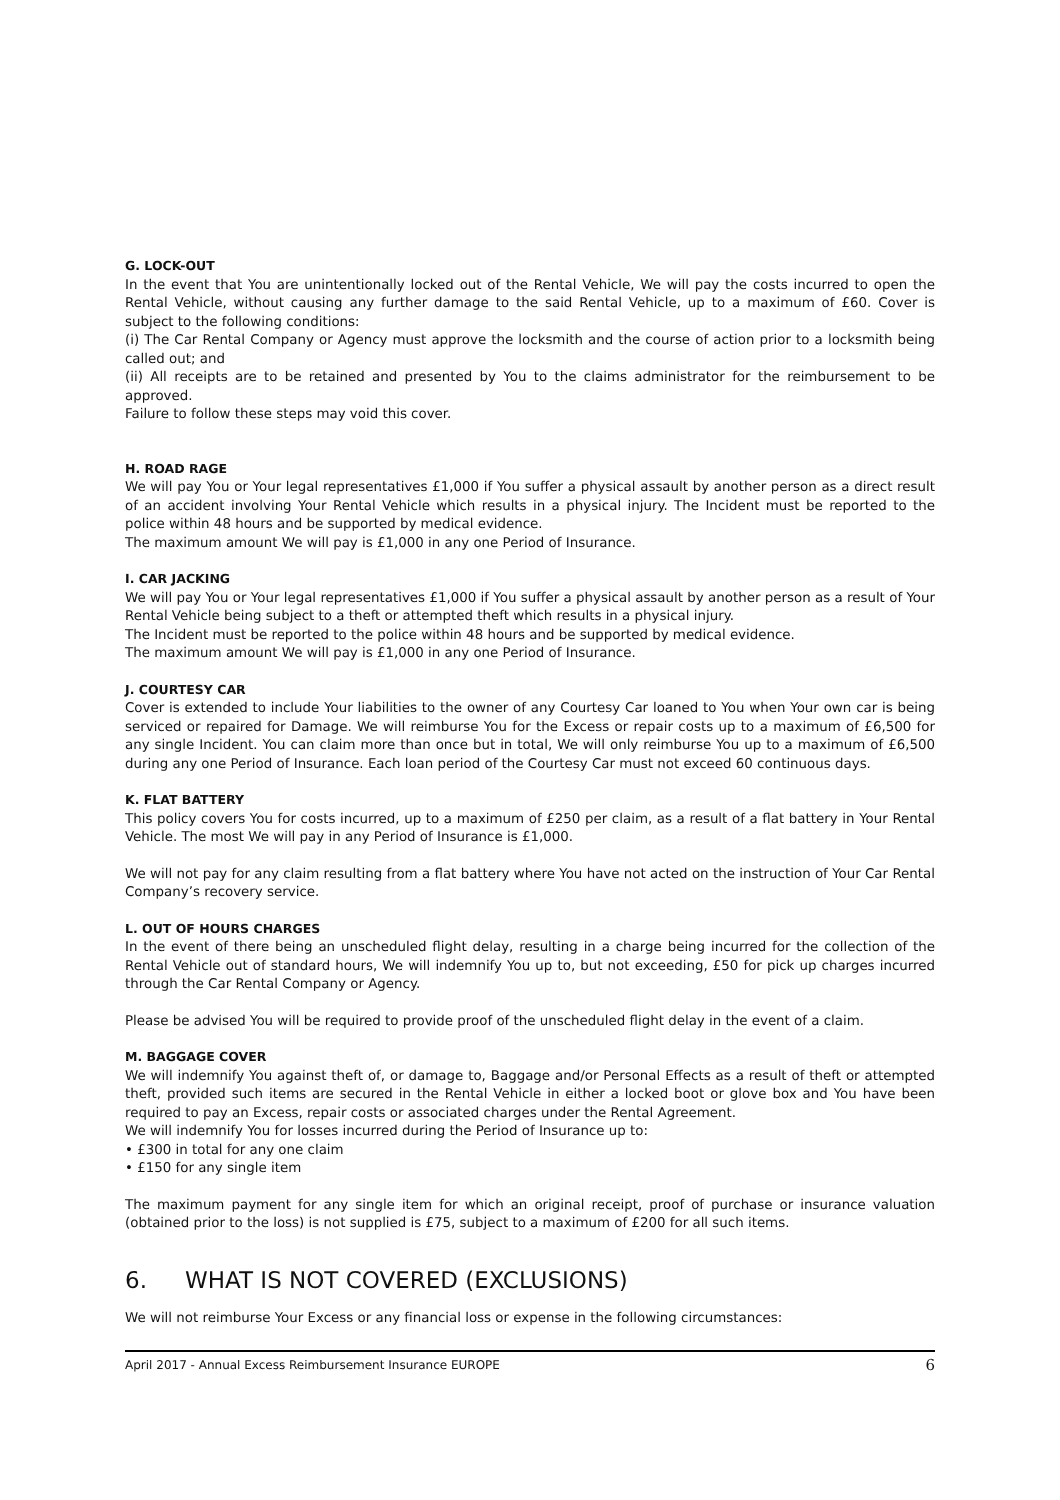G. LOCK-OUT
In the event that You are unintentionally locked out of the Rental Vehicle, We will pay the costs incurred to open the Rental Vehicle, without causing any further damage to the said Rental Vehicle, up to a maximum of £60. Cover is subject to the following conditions:
(i) The Car Rental Company or Agency must approve the locksmith and the course of action prior to a locksmith being called out; and
(ii) All receipts are to be retained and presented by You to the claims administrator for the reimbursement to be approved.
Failure to follow these steps may void this cover.
H. ROAD RAGE
We will pay You or Your legal representatives £1,000 if You suffer a physical assault by another person as a direct result of an accident involving Your Rental Vehicle which results in a physical injury. The Incident must be reported to the police within 48 hours and be supported by medical evidence.
The maximum amount We will pay is £1,000 in any one Period of Insurance.
I. CAR JACKING
We will pay You or Your legal representatives £1,000 if You suffer a physical assault by another person as a result of Your Rental Vehicle being subject to a theft or attempted theft which results in a physical injury.
The Incident must be reported to the police within 48 hours and be supported by medical evidence.
The maximum amount We will pay is £1,000 in any one Period of Insurance.
J. COURTESY CAR
Cover is extended to include Your liabilities to the owner of any Courtesy Car loaned to You when Your own car is being serviced or repaired for Damage. We will reimburse You for the Excess or repair costs up to a maximum of £6,500 for any single Incident. You can claim more than once but in total, We will only reimburse You up to a maximum of £6,500 during any one Period of Insurance. Each loan period of the Courtesy Car must not exceed 60 continuous days.
K. FLAT BATTERY
This policy covers You for costs incurred, up to a maximum of £250 per claim, as a result of a flat battery in Your Rental Vehicle. The most We will pay in any Period of Insurance is £1,000.
We will not pay for any claim resulting from a flat battery where You have not acted on the instruction of Your Car Rental Company’s recovery service.
L. OUT OF HOURS CHARGES
In the event of there being an unscheduled flight delay, resulting in a charge being incurred for the collection of the Rental Vehicle out of standard hours, We will indemnify You up to, but not exceeding, £50 for pick up charges incurred through the Car Rental Company or Agency.
Please be advised You will be required to provide proof of the unscheduled flight delay in the event of a claim.
M. BAGGAGE COVER
We will indemnify You against theft of, or damage to, Baggage and/or Personal Effects as a result of theft or attempted theft, provided such items are secured in the Rental Vehicle in either a locked boot or glove box and You have been required to pay an Excess, repair costs or associated charges under the Rental Agreement.
We will indemnify You for losses incurred during the Period of Insurance up to:
• £300 in total for any one claim
• £150 for any single item
The maximum payment for any single item for which an original receipt, proof of purchase or insurance valuation (obtained prior to the loss) is not supplied is £75, subject to a maximum of £200 for all such items.
6. WHAT IS NOT COVERED (EXCLUSIONS)
We will not reimburse Your Excess or any financial loss or expense in the following circumstances:
April 2017 - Annual Excess Reimbursement Insurance EUROPE 6